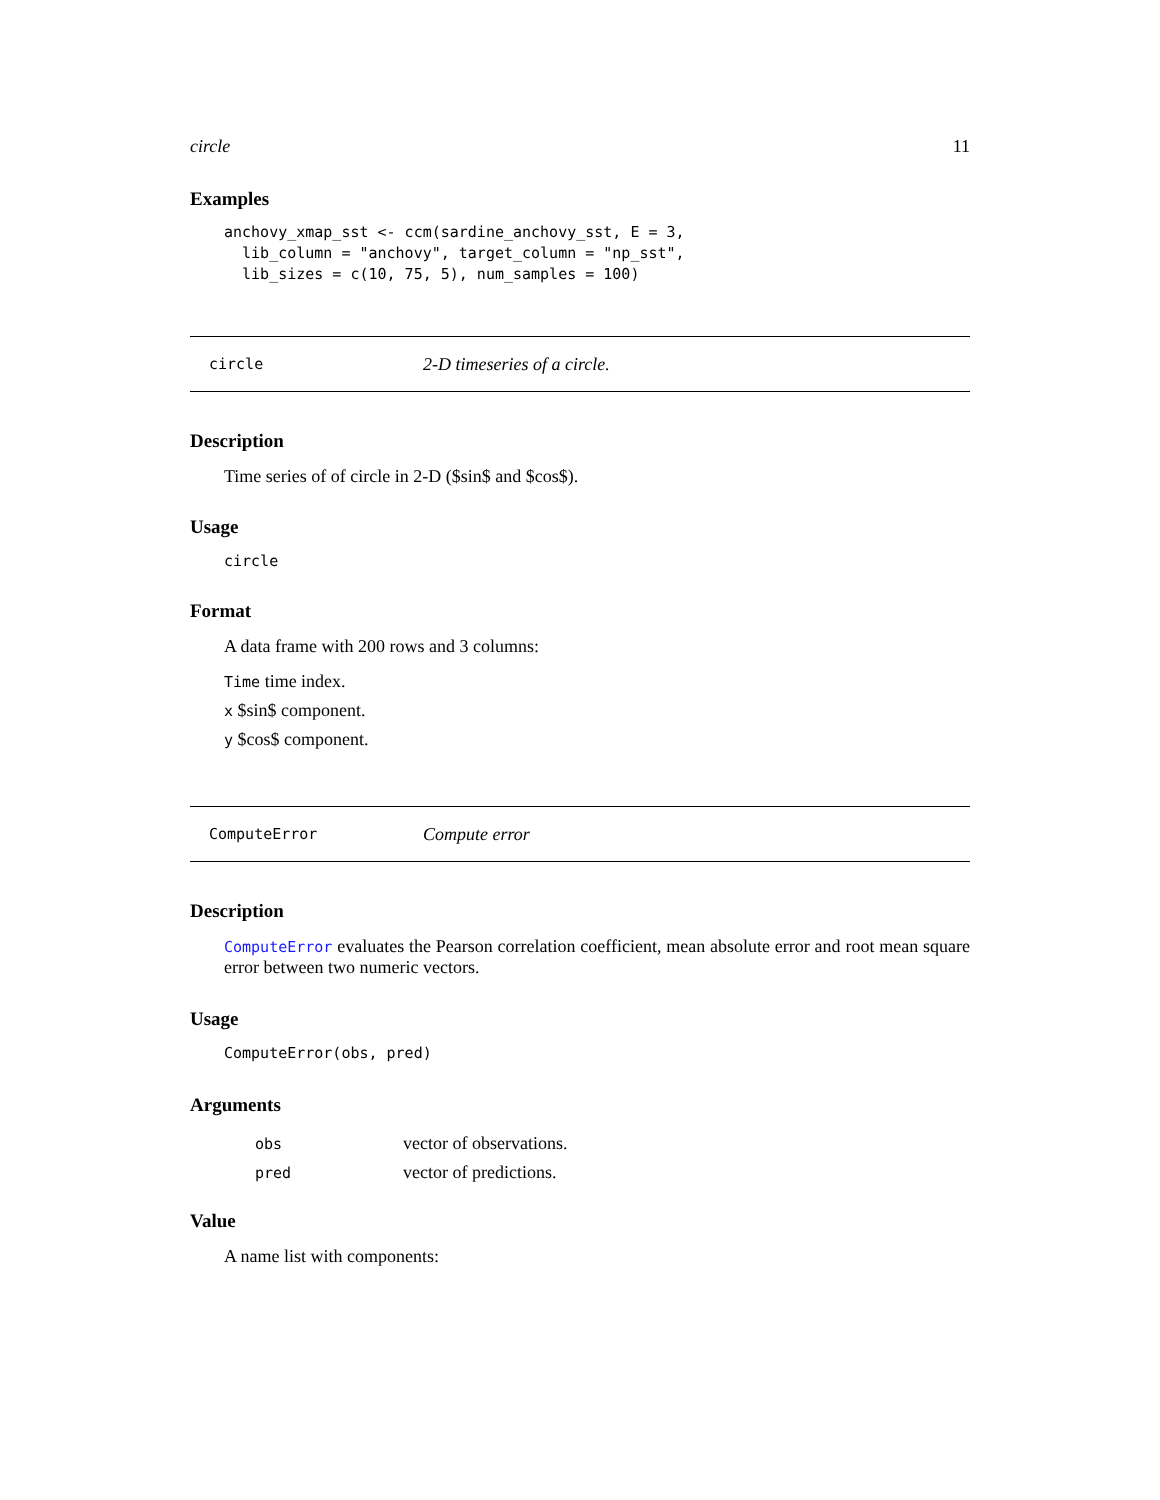circle 11
Examples
anchovy_xmap_sst <- ccm(sardine_anchovy_sst, E = 3,
  lib_column = "anchovy", target_column = "np_sst",
  lib_sizes = c(10, 75, 5), num_samples = 100)
circle 2-D timeseries of a circle.
Description
Time series of of circle in 2-D ($sin$ and $cos$).
Usage
circle
Format
A data frame with 200 rows and 3 columns:
Time time index.
x $sin$ component.
y $cos$ component.
ComputeError Compute error
Description
ComputeError evaluates the Pearson correlation coefficient, mean absolute error and root mean square error between two numeric vectors.
Usage
ComputeError(obs, pred)
Arguments
| obs | vector of observations. |
| pred | vector of predictions. |
Value
A name list with components: